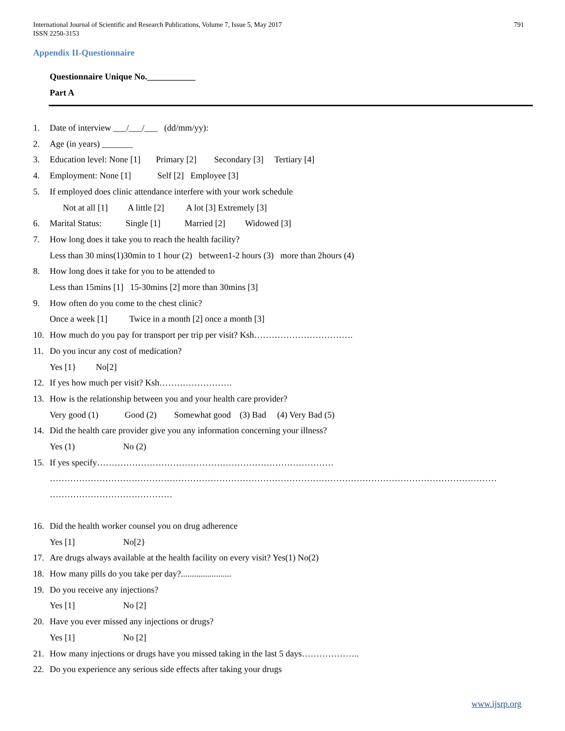International Journal of Scientific and Research Publications, Volume 7, Issue 5, May 2017
ISSN 2250-3153
791
Appendix II-Questionnaire
Questionnaire Unique No.___________
Part A
1. Date of interview ___/___/___ (dd/mm/yy):
2. Age (in years) _______
3. Education level: None [1] Primary [2] Secondary [3] Tertiary [4]
4. Employment: None [1] Self [2] Employee [3]
5. If employed does clinic attendance interfere with your work schedule
Not at all [1] A little [2] A lot [3] Extremely [3]
6. Marital Status: Single [1] Married [2] Widowed [3]
7. How long does it take you to reach the health facility?
Less than 30 mins(1)30min to 1 hour (2) between1-2 hours (3) more than 2hours (4)
8. How long does it take for you to be attended to
Less than 15mins [1] 15-30mins [2] more than 30mins [3]
9. How often do you come to the chest clinic?
Once a week [1] Twice in a month [2] once a month [3]
10. How much do you pay for transport per trip per visit? Ksh…………………………….
11. Do you incur any cost of medication?
Yes [1} No[2]
12. If yes how much per visit? Ksh…………………….
13. How is the relationship between you and your health care provider?
Very good (1) Good (2) Somewhat good (3) Bad (4) Very Bad (5)
14. Did the health care provider give you any information concerning your illness?
Yes (1) No (2)
15. If yes specify………………………………………………………………………
………………………………………………………………………………………………………………………………………
……………………………………
16. Did the health worker counsel you on drug adherence
Yes [1] No[2}
17. Are drugs always available at the health facility on every visit? Yes(1) No(2)
18. How many pills do you take per day?.......................
19. Do you receive any injections?
Yes [1] No [2]
20. Have you ever missed any injections or drugs?
Yes [1] No [2]
21. How many injections or drugs have you missed taking in the last 5 days………………..
22. Do you experience any serious side effects after taking your drugs
www.ijsrp.org